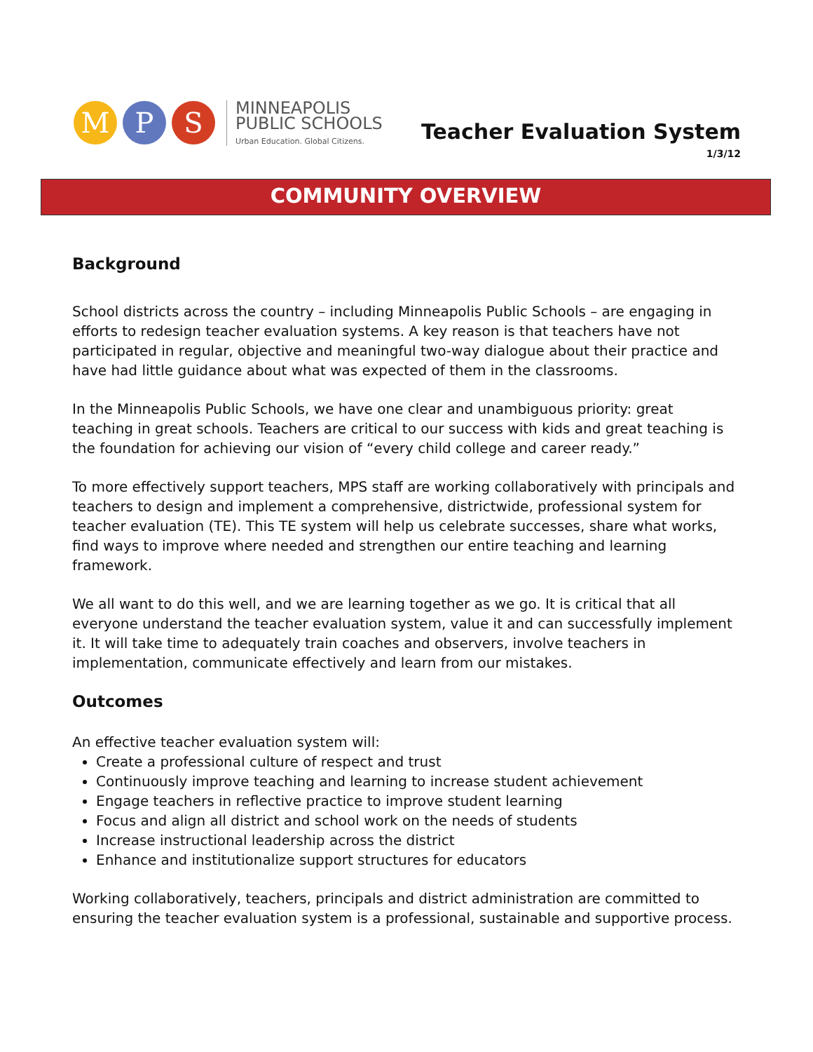M P S
MINNEAPOLIS
PUBLIC SCHOOLS
Urban Education. Global Citizens.
Teacher Evaluation System
1/3/12
COMMUNITY OVERVIEW
Background
School districts across the country – including Minneapolis Public Schools – are engaging in efforts to redesign teacher evaluation systems. A key reason is that teachers have not participated in regular, objective and meaningful two-way dialogue about their practice and have had little guidance about what was expected of them in the classrooms.
In the Minneapolis Public Schools, we have one clear and unambiguous priority: great teaching in great schools. Teachers are critical to our success with kids and great teaching is the foundation for achieving our vision of “every child college and career ready.”
To more effectively support teachers, MPS staff are working collaboratively with principals and teachers to design and implement a comprehensive, districtwide, professional system for teacher evaluation (TE). This TE system will help us celebrate successes, share what works, find ways to improve where needed and strengthen our entire teaching and learning framework.
We all want to do this well, and we are learning together as we go. It is critical that all everyone understand the teacher evaluation system, value it and can successfully implement it. It will take time to adequately train coaches and observers, involve teachers in implementation, communicate effectively and learn from our mistakes.
Outcomes
An effective teacher evaluation system will:
Create a professional culture of respect and trust
Continuously improve teaching and learning to increase student achievement
Engage teachers in reflective practice to improve student learning
Focus and align all district and school work on the needs of students
Increase instructional leadership across the district
Enhance and institutionalize support structures for educators
Working collaboratively, teachers, principals and district administration are committed to ensuring the teacher evaluation system is a professional, sustainable and supportive process.